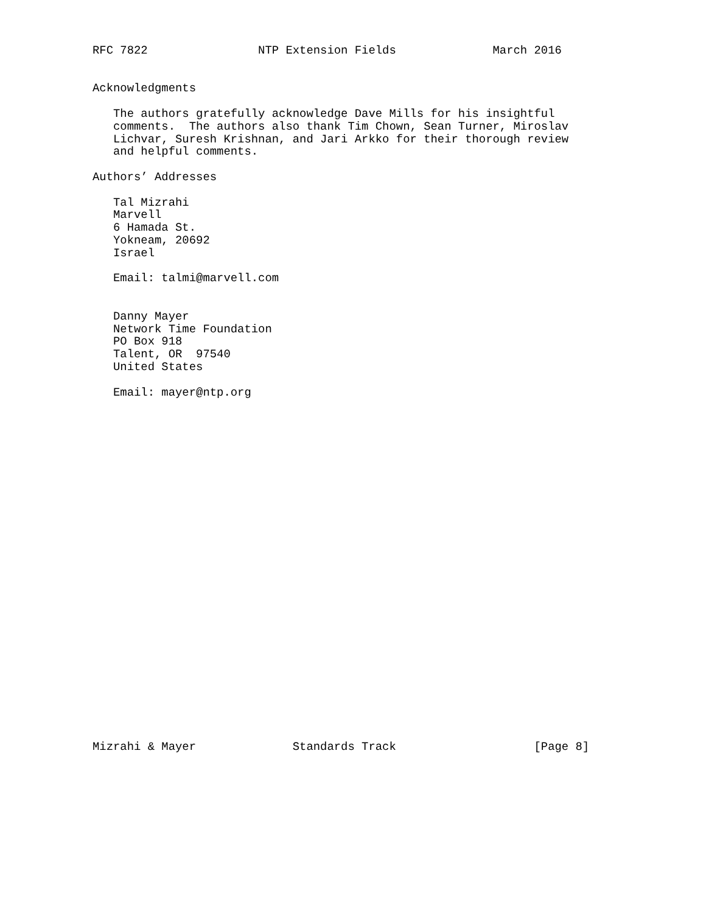RFC 7822                NTP Extension Fields              March 2016


Acknowledgments

   The authors gratefully acknowledge Dave Mills for his insightful
   comments.  The authors also thank Tim Chown, Sean Turner, Miroslav
   Lichvar, Suresh Krishnan, and Jari Arkko for their thorough review
   and helpful comments.

Authors’ Addresses

   Tal Mizrahi
   Marvell
   6 Hamada St.
   Yokneam, 20692
   Israel

   Email: talmi@marvell.com


   Danny Mayer
   Network Time Foundation
   PO Box 918
   Talent, OR  97540
   United States

   Email: mayer@ntp.org



























Mizrahi & Mayer              Standards Track                    [Page 8]